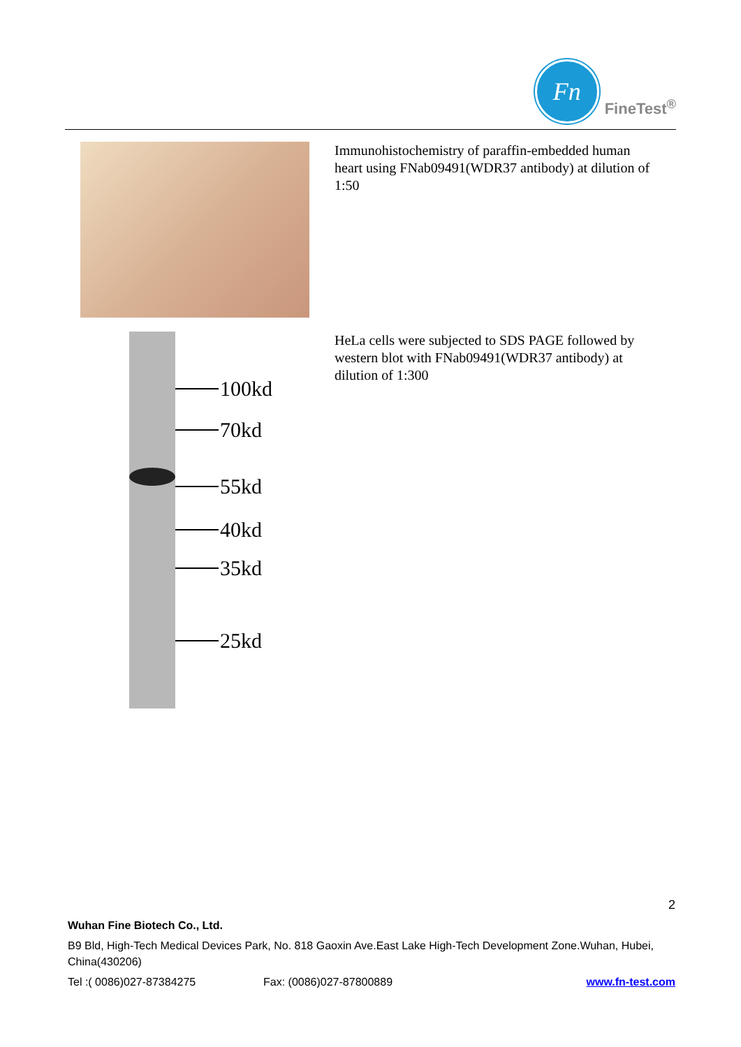Fn
FineTest<sup>®</sup>
Immunohistochemistry of paraffin-embedded human heart using FNab09491(WDR37 antibody) at dilution of 1:50
100kd
70kd
55kd
40kd
35kd
25kd
HeLa cells were subjected to SDS PAGE followed by western blot with FNab09491(WDR37 antibody) at dilution of 1:300
2
Wuhan Fine Biotech Co., Ltd.
B9 Bld, High-Tech Medical Devices Park, No. 818 Gaoxin Ave.East Lake High-Tech Development Zone.Wuhan, Hubei, China(430206)
Tel :( 0086)027-87384275 Fax: (0086)027-87800889 www.fn-test.com